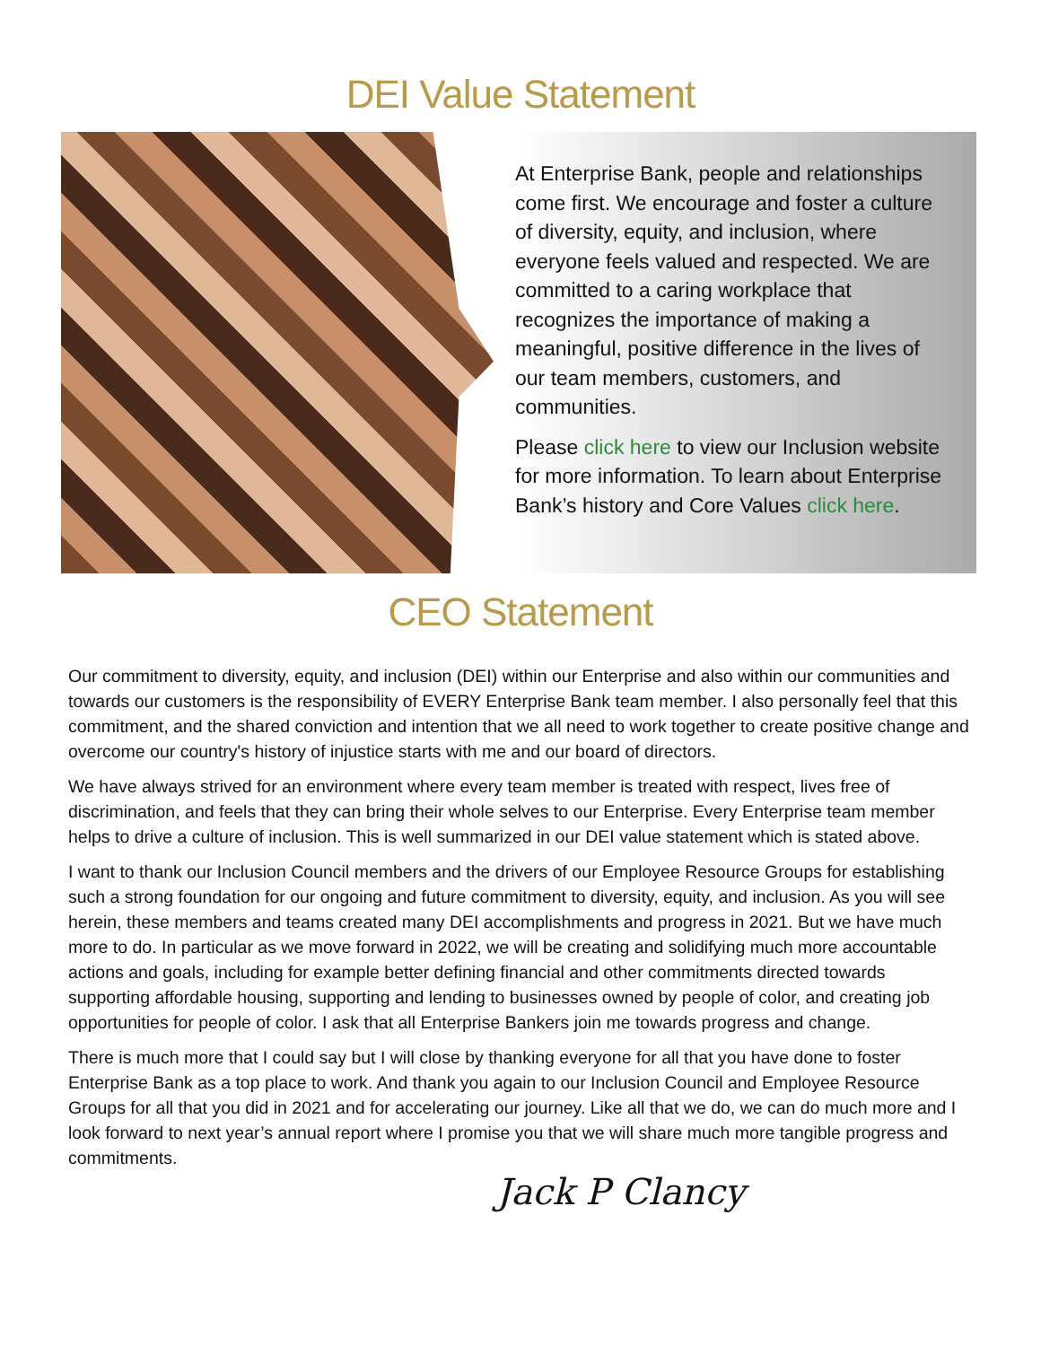DEI Value Statement
At Enterprise Bank, people and relationships come first. We encourage and foster a culture of diversity, equity, and inclusion, where everyone feels valued and respected. We are committed to a caring workplace that recognizes the importance of making a meaningful, positive difference in the lives of our team members, customers, and communities.
Please click here to view our Inclusion website for more information. To learn about Enterprise Bank’s history and Core Values click here.
CEO Statement
Our commitment to diversity, equity, and inclusion (DEI) within our Enterprise and also within our communities and towards our customers is the responsibility of EVERY Enterprise Bank team member. I also personally feel that this commitment, and the shared conviction and intention that we all need to work together to create positive change and overcome our country's history of injustice starts with me and our board of directors.
We have always strived for an environment where every team member is treated with respect, lives free of discrimination, and feels that they can bring their whole selves to our Enterprise. Every Enterprise team member helps to drive a culture of inclusion. This is well summarized in our DEI value statement which is stated above.
I want to thank our Inclusion Council members and the drivers of our Employee Resource Groups for establishing such a strong foundation for our ongoing and future commitment to diversity, equity, and inclusion. As you will see herein, these members and teams created many DEI accomplishments and progress in 2021. But we have much more to do. In particular as we move forward in 2022, we will be creating and solidifying much more accountable actions and goals, including for example better defining financial and other commitments directed towards supporting affordable housing, supporting and lending to businesses owned by people of color, and creating job opportunities for people of color. I ask that all Enterprise Bankers join me towards progress and change.
There is much more that I could say but I will close by thanking everyone for all that you have done to foster Enterprise Bank as a top place to work. And thank you again to our Inclusion Council and Employee Resource Groups for all that you did in 2021 and for accelerating our journey. Like all that we do, we can do much more and I look forward to next year’s annual report where I promise you that we will share much more tangible progress and commitments.
Jack P Clancy